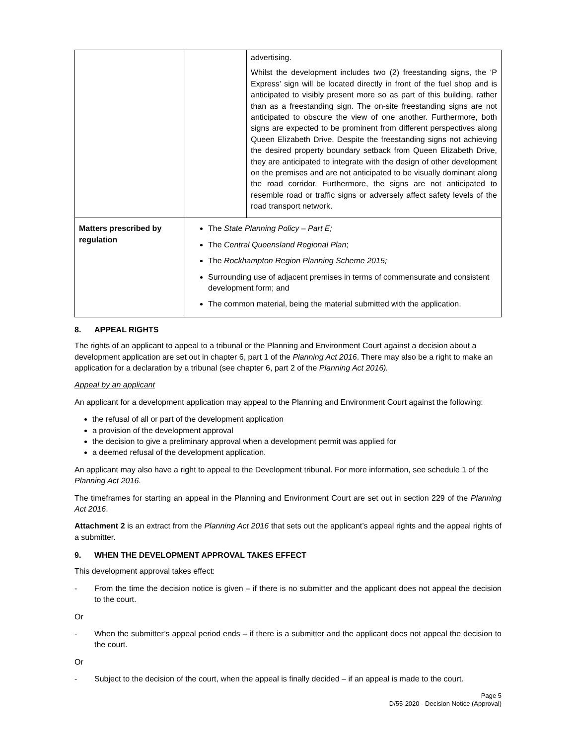| | | advertising. Whilst the development includes two (2) freestanding signs, the ‘P Express’ sign will be located directly in front of the fuel shop and is anticipated to visibly present more so as part of this building, rather than as a freestanding sign. The on-site freestanding signs are not anticipated to obscure the view of one another. Furthermore, both signs are expected to be prominent from different perspectives along Queen Elizabeth Drive. Despite the freestanding signs not achieving the desired property boundary setback from Queen Elizabeth Drive, they are anticipated to integrate with the design of other development on the premises and are not anticipated to be visually dominant along the road corridor. Furthermore, the signs are not anticipated to resemble road or traffic signs or adversely affect safety levels of the road transport network. |
| Matters prescribed by regulation | The State Planning Policy – Part E; The Central Queensland Regional Plan ; The Rockhampton Region Planning Scheme 2015; Surrounding use of adjacent premises in terms of commensurate and consistent development form; and The common material, being the material submitted with the application. | |
8. APPEAL RIGHTS
The rights of an applicant to appeal to a tribunal or the Planning and Environment Court against a decision about a development application are set out in chapter 6, part 1 of the Planning Act 2016. There may also be a right to make an application for a declaration by a tribunal (see chapter 6, part 2 of the Planning Act 2016).
Appeal by an applicant
An applicant for a development application may appeal to the Planning and Environment Court against the following:
the refusal of all or part of the development application
a provision of the development approval
the decision to give a preliminary approval when a development permit was applied for
a deemed refusal of the development application.
An applicant may also have a right to appeal to the Development tribunal. For more information, see schedule 1 of the Planning Act 2016.
The timeframes for starting an appeal in the Planning and Environment Court are set out in section 229 of the Planning Act 2016.
Attachment 2 is an extract from the Planning Act 2016 that sets out the applicant’s appeal rights and the appeal rights of a submitter.
9. WHEN THE DEVELOPMENT APPROVAL TAKES EFFECT
This development approval takes effect:
- From the time the decision notice is given – if there is no submitter and the applicant does not appeal the decision to the court.
Or
- When the submitter’s appeal period ends – if there is a submitter and the applicant does not appeal the decision to the court.
Or
- Subject to the decision of the court, when the appeal is finally decided – if an appeal is made to the court.
Page 5
D/55-2020 - Decision Notice (Approval)